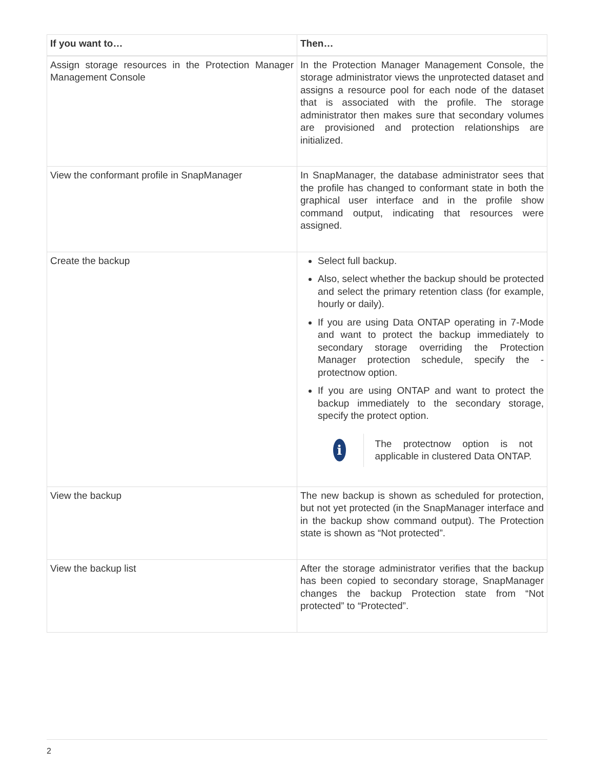| If you want to… | Then… |
| --- | --- |
| Assign storage resources in the Protection Manager Management Console | In the Protection Manager Management Console, the storage administrator views the unprotected dataset and assigns a resource pool for each node of the dataset that is associated with the profile. The storage administrator then makes sure that secondary volumes are provisioned and protection relationships are initialized. |
| View the conformant profile in SnapManager | In SnapManager, the database administrator sees that the profile has changed to conformant state in both the graphical user interface and in the profile show command output, indicating that resources were assigned. |
| Create the backup | Select full backup. Also, select whether the backup should be protected and select the primary retention class (for example, hourly or daily). If you are using Data ONTAP operating in 7-Mode and want to protect the backup immediately to secondary storage overriding the Protection Manager protection schedule, specify the -protectnow option. If you are using ONTAP and want to protect the backup immediately to the secondary storage, specify the protect option. i The protectnow option is not applicable in clustered Data ONTAP. |
| View the backup | The new backup is shown as scheduled for protection, but not yet protected (in the SnapManager interface and in the backup show command output). The Protection state is shown as “Not protected”. |
| View the backup list | After the storage administrator verifies that the backup has been copied to secondary storage, SnapManager changes the backup Protection state from “Not protected” to “Protected”. |
2